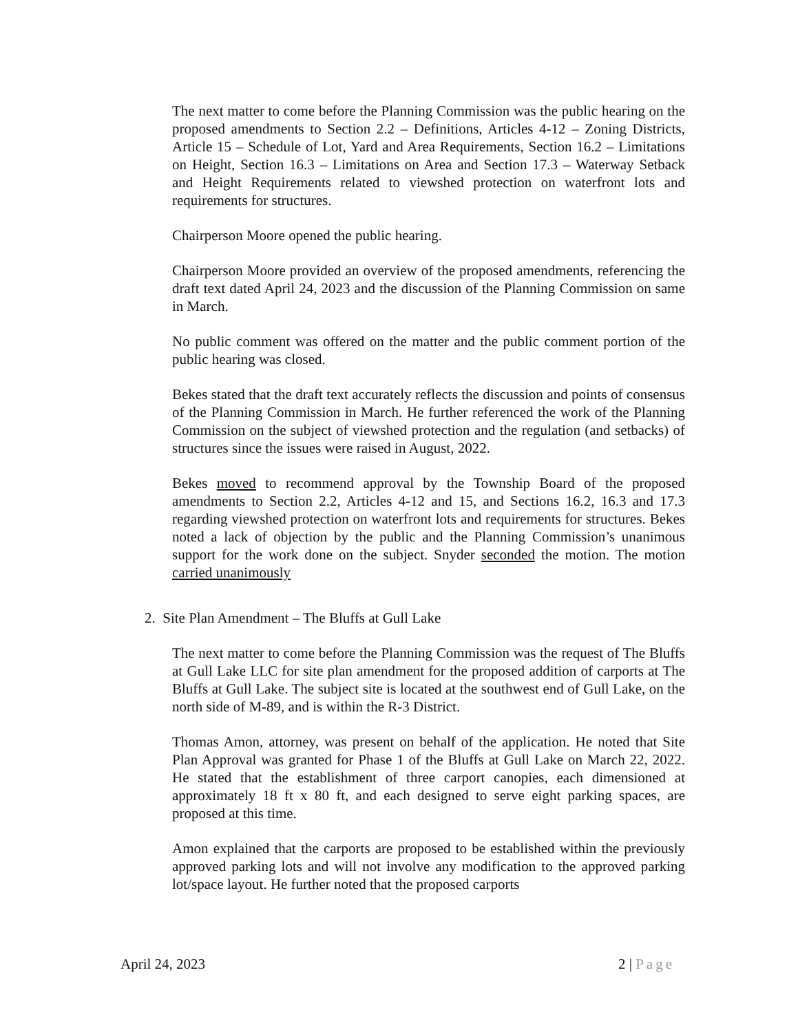The next matter to come before the Planning Commission was the public hearing on the proposed amendments to Section 2.2 – Definitions, Articles 4-12 – Zoning Districts, Article 15 – Schedule of Lot, Yard and Area Requirements, Section 16.2 – Limitations on Height, Section 16.3 – Limitations on Area and Section 17.3 – Waterway Setback and Height Requirements related to viewshed protection on waterfront lots and requirements for structures.
Chairperson Moore opened the public hearing.
Chairperson Moore provided an overview of the proposed amendments, referencing the draft text dated April 24, 2023 and the discussion of the Planning Commission on same in March.
No public comment was offered on the matter and the public comment portion of the public hearing was closed.
Bekes stated that the draft text accurately reflects the discussion and points of consensus of the Planning Commission in March. He further referenced the work of the Planning Commission on the subject of viewshed protection and the regulation (and setbacks) of structures since the issues were raised in August, 2022.
Bekes moved to recommend approval by the Township Board of the proposed amendments to Section 2.2, Articles 4-12 and 15, and Sections 16.2, 16.3 and 17.3 regarding viewshed protection on waterfront lots and requirements for structures. Bekes noted a lack of objection by the public and the Planning Commission’s unanimous support for the work done on the subject. Snyder seconded the motion. The motion carried unanimously
2. Site Plan Amendment – The Bluffs at Gull Lake
The next matter to come before the Planning Commission was the request of The Bluffs at Gull Lake LLC for site plan amendment for the proposed addition of carports at The Bluffs at Gull Lake. The subject site is located at the southwest end of Gull Lake, on the north side of M-89, and is within the R-3 District.
Thomas Amon, attorney, was present on behalf of the application. He noted that Site Plan Approval was granted for Phase 1 of the Bluffs at Gull Lake on March 22, 2022. He stated that the establishment of three carport canopies, each dimensioned at approximately 18 ft x 80 ft, and each designed to serve eight parking spaces, are proposed at this time.
Amon explained that the carports are proposed to be established within the previously approved parking lots and will not involve any modification to the approved parking lot/space layout. He further noted that the proposed carports
April 24, 2023 2 | Page